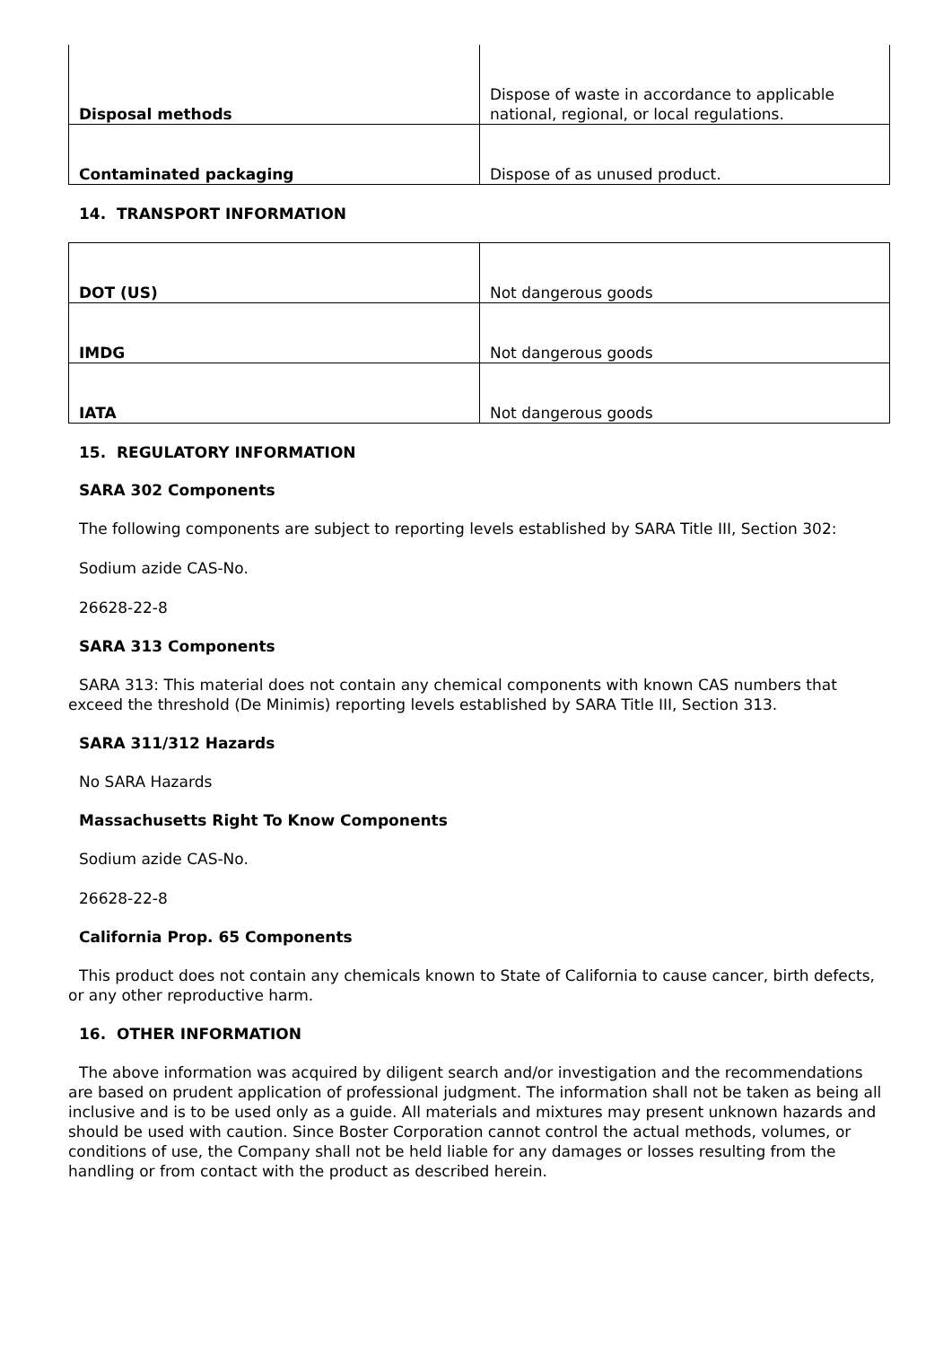| Disposal methods | Dispose of waste in accordance to applicable national, regional, or local regulations. |
| Contaminated packaging | Dispose of as unused product. |
14. TRANSPORT INFORMATION
| DOT (US) | Not dangerous goods |
| IMDG | Not dangerous goods |
| IATA | Not dangerous goods |
15. REGULATORY INFORMATION
SARA 302 Components
The following components are subject to reporting levels established by SARA Title III, Section 302:
Sodium azide CAS-No.
26628-22-8
SARA 313 Components
SARA 313: This material does not contain any chemical components with known CAS numbers that exceed the threshold (De Minimis) reporting levels established by SARA Title III, Section 313.
SARA 311/312 Hazards
No SARA Hazards
Massachusetts Right To Know Components
Sodium azide CAS-No.
26628-22-8
California Prop. 65 Components
This product does not contain any chemicals known to State of California to cause cancer, birth defects, or any other reproductive harm.
16. OTHER INFORMATION
The above information was acquired by diligent search and/or investigation and the recommendations are based on prudent application of professional judgment. The information shall not be taken as being all inclusive and is to be used only as a guide. All materials and mixtures may present unknown hazards and should be used with caution. Since Boster Corporation cannot control the actual methods, volumes, or conditions of use, the Company shall not be held liable for any damages or losses resulting from the handling or from contact with the product as described herein.